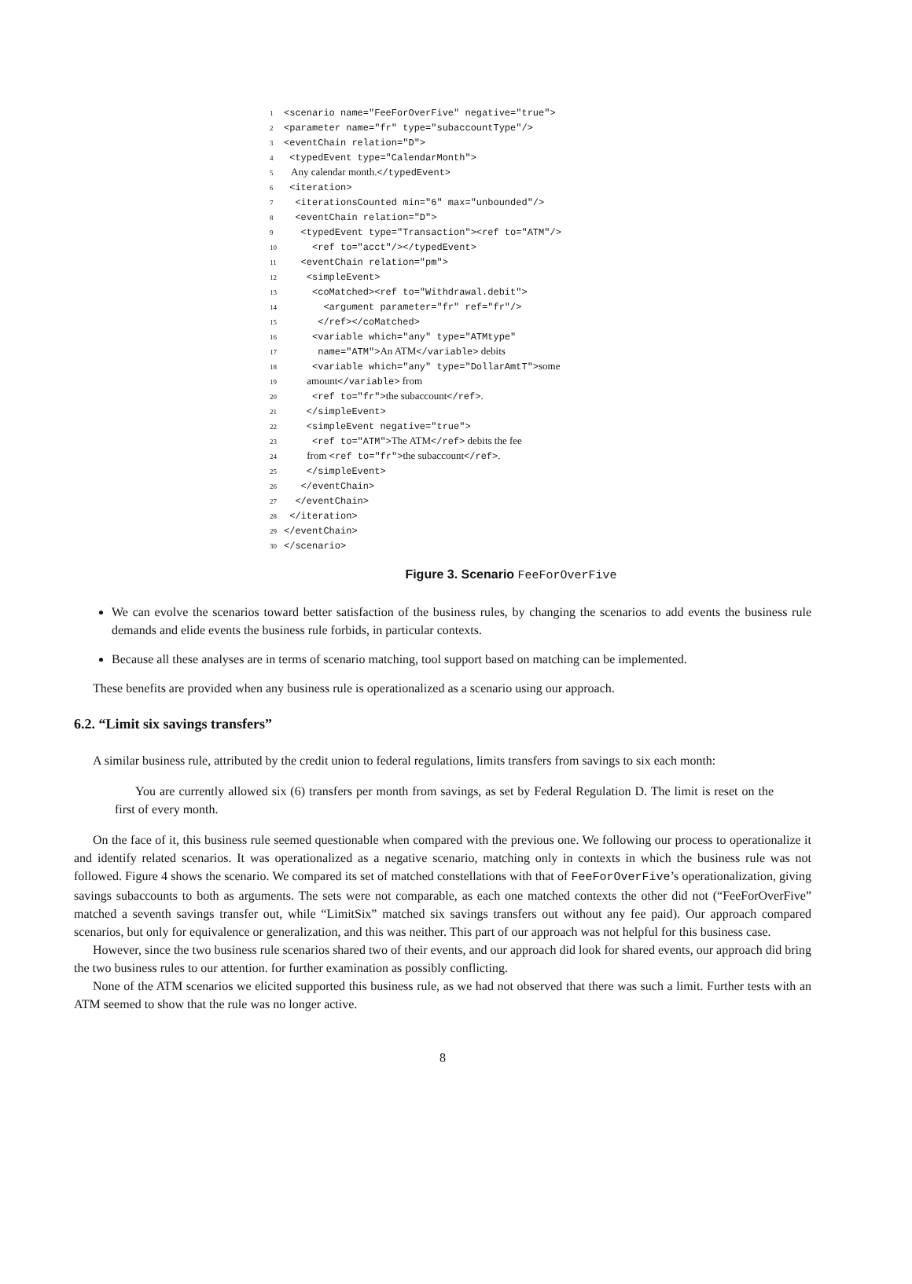1 <scenario name="FeeForOverFive" negative="true">
2 <parameter name="fr" type="subaccountType"/>
3 <eventChain relation="D">
4 <typedEvent type="CalendarMonth">
5 Any calendar month.</typedEvent>
6 <iteration>
7 <iterationsCounted min="6" max="unbounded"/>
8 <eventChain relation="D">
9 <typedEvent type="Transaction"><ref to="ATM"/>
10 <ref to="acct"/></typedEvent>
11 <eventChain relation="pm">
12 <simpleEvent>
13 <coMatched><ref to="Withdrawal.debit">
14 <argument parameter="fr" ref="fr"/>
15 </ref></coMatched>
16 <variable which="any" type="ATMtype"
17 name="ATM">An ATM</variable> debits
18 <variable which="any" type="DollarAmtT">some
19 amount</variable> from
20 <ref to="fr">the subaccount</ref>.
21 </simpleEvent>
22 <simpleEvent negative="true">
23 <ref to="ATM">The ATM</ref> debits the fee
24 from <ref to="fr">the subaccount</ref>.
25 </simpleEvent>
26 </eventChain>
27 </eventChain>
28 </iteration>
29 </eventChain>
30 </scenario>
Figure 3. Scenario FeeForOverFive
We can evolve the scenarios toward better satisfaction of the business rules, by changing the scenarios to add events the business rule demands and elide events the business rule forbids, in particular contexts.
Because all these analyses are in terms of scenario matching, tool support based on matching can be implemented.
These benefits are provided when any business rule is operationalized as a scenario using our approach.
6.2. “Limit six savings transfers”
A similar business rule, attributed by the credit union to federal regulations, limits transfers from savings to six each month:
You are currently allowed six (6) transfers per month from savings, as set by Federal Regulation D. The limit is reset on the first of every month.
On the face of it, this business rule seemed questionable when compared with the previous one. We following our process to operationalize it and identify related scenarios. It was operationalized as a negative scenario, matching only in contexts in which the business rule was not followed. Figure 4 shows the scenario. We compared its set of matched constellations with that of FeeForOverFive’s operationalization, giving savings subaccounts to both as arguments. The sets were not comparable, as each one matched contexts the other did not (“FeeForOverFive” matched a seventh savings transfer out, while “LimitSix” matched six savings transfers out without any fee paid). Our approach compared scenarios, but only for equivalence or generalization, and this was neither. This part of our approach was not helpful for this business case.
However, since the two business rule scenarios shared two of their events, and our approach did look for shared events, our approach did bring the two business rules to our attention. for further examination as possibly conflicting.
None of the ATM scenarios we elicited supported this business rule, as we had not observed that there was such a limit. Further tests with an ATM seemed to show that the rule was no longer active.
8